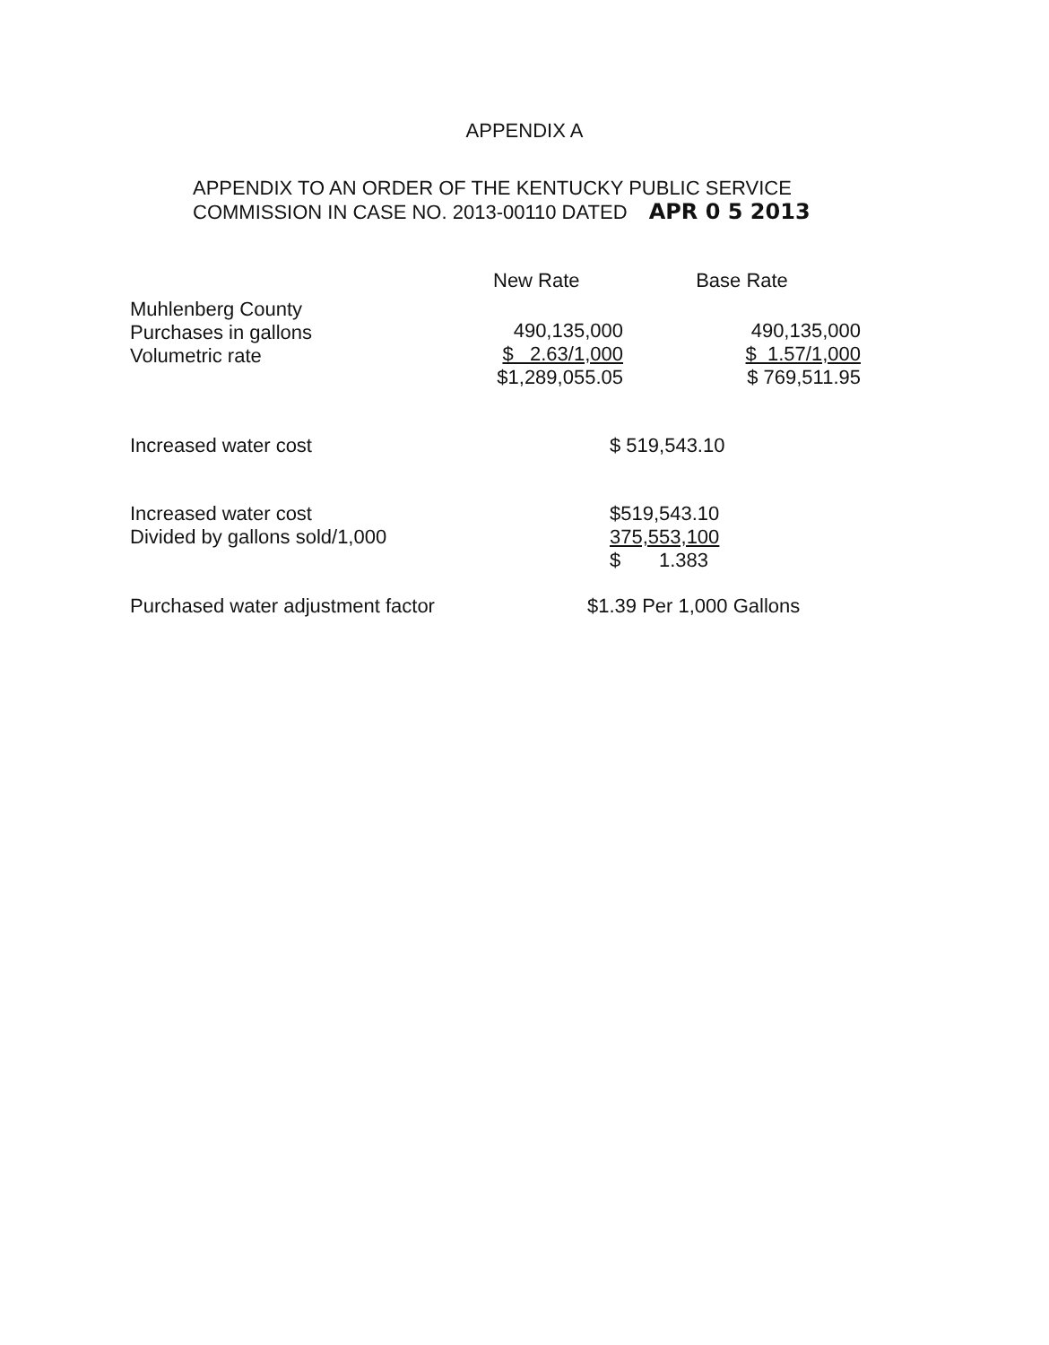APPENDIX A
APPENDIX TO AN ORDER OF THE KENTUCKY PUBLIC SERVICE
COMMISSION IN CASE NO. 2013-00110 DATED APR 0 5 2013
| | New Rate | Base Rate |
| --- | --- | --- |
| Muhlenberg County Purchases in gallons Volumetric rate | 490,135,000 $ 2.63/1,000 $1,289,055.05 | 490,135,000 $ 1.57/1,000 $ 769,511.95 |
| Increased water cost | | $ 519,543.10 |
| Increased water cost Divided by gallons sold/1,000 | | $519,543.10 375,553,100 $ 1.383 |
| Purchased water adjustment factor | $1.39 Per 1,000 Gallons | |